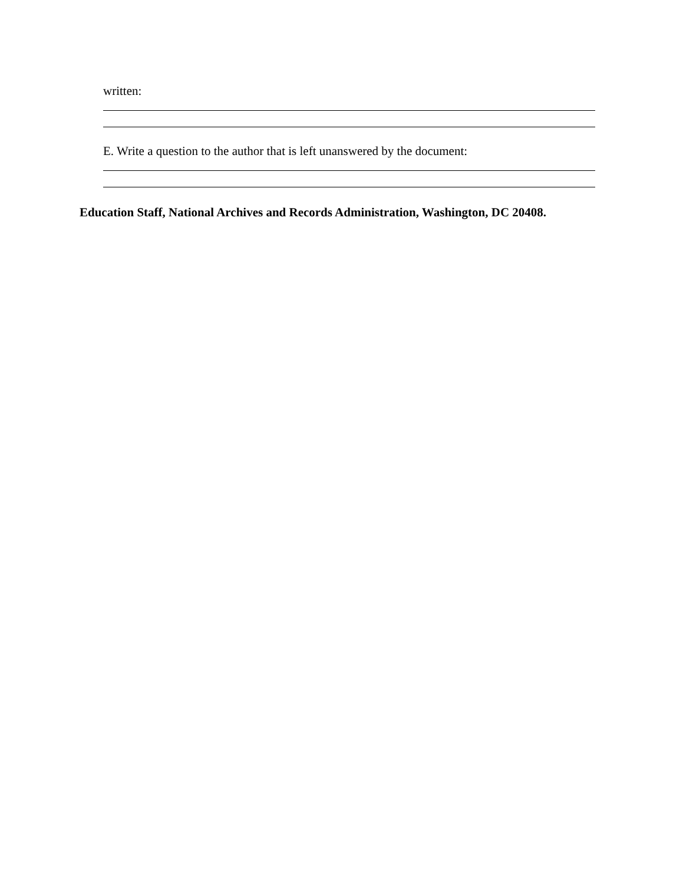written:
E. Write a question to the author that is left unanswered by the document:
Education Staff, National Archives and Records Administration, Washington, DC 20408.